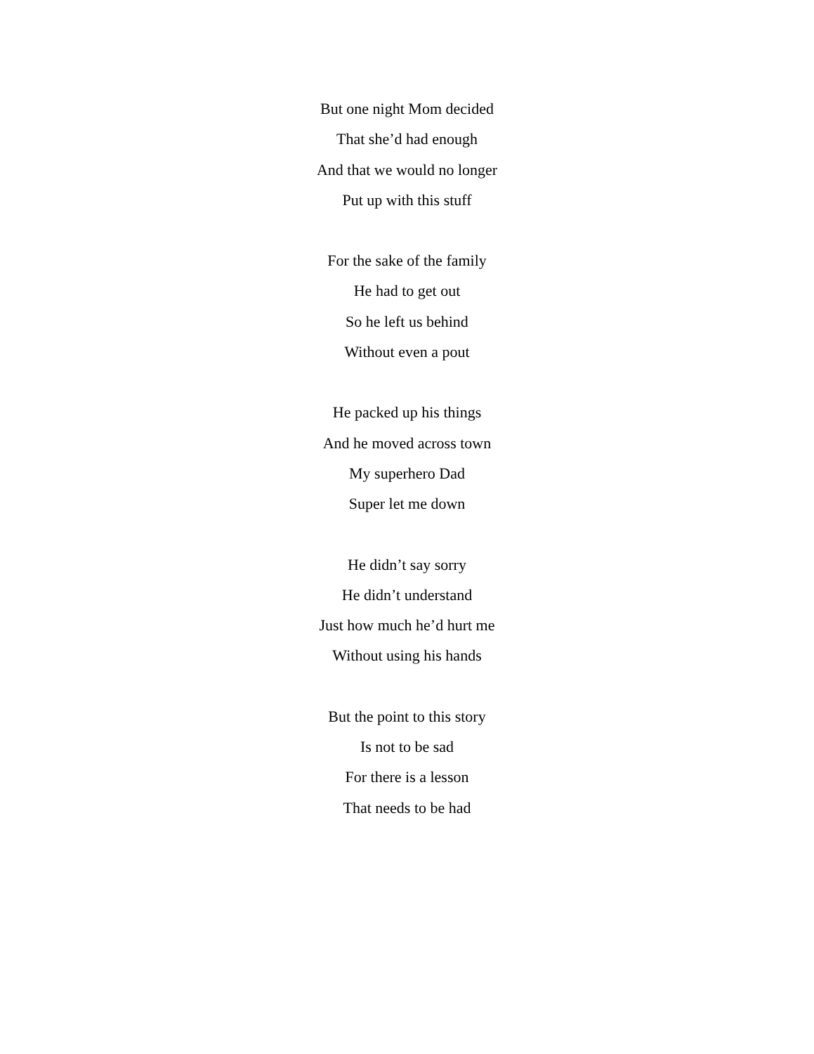But one night Mom decided
That she’d had enough
And that we would no longer
Put up with this stuff
For the sake of the family
He had to get out
So he left us behind
Without even a pout
He packed up his things
And he moved across town
My superhero Dad
Super let me down
He didn’t say sorry
He didn’t understand
Just how much he’d hurt me
Without using his hands
But the point to this story
Is not to be sad
For there is a lesson
That needs to be had